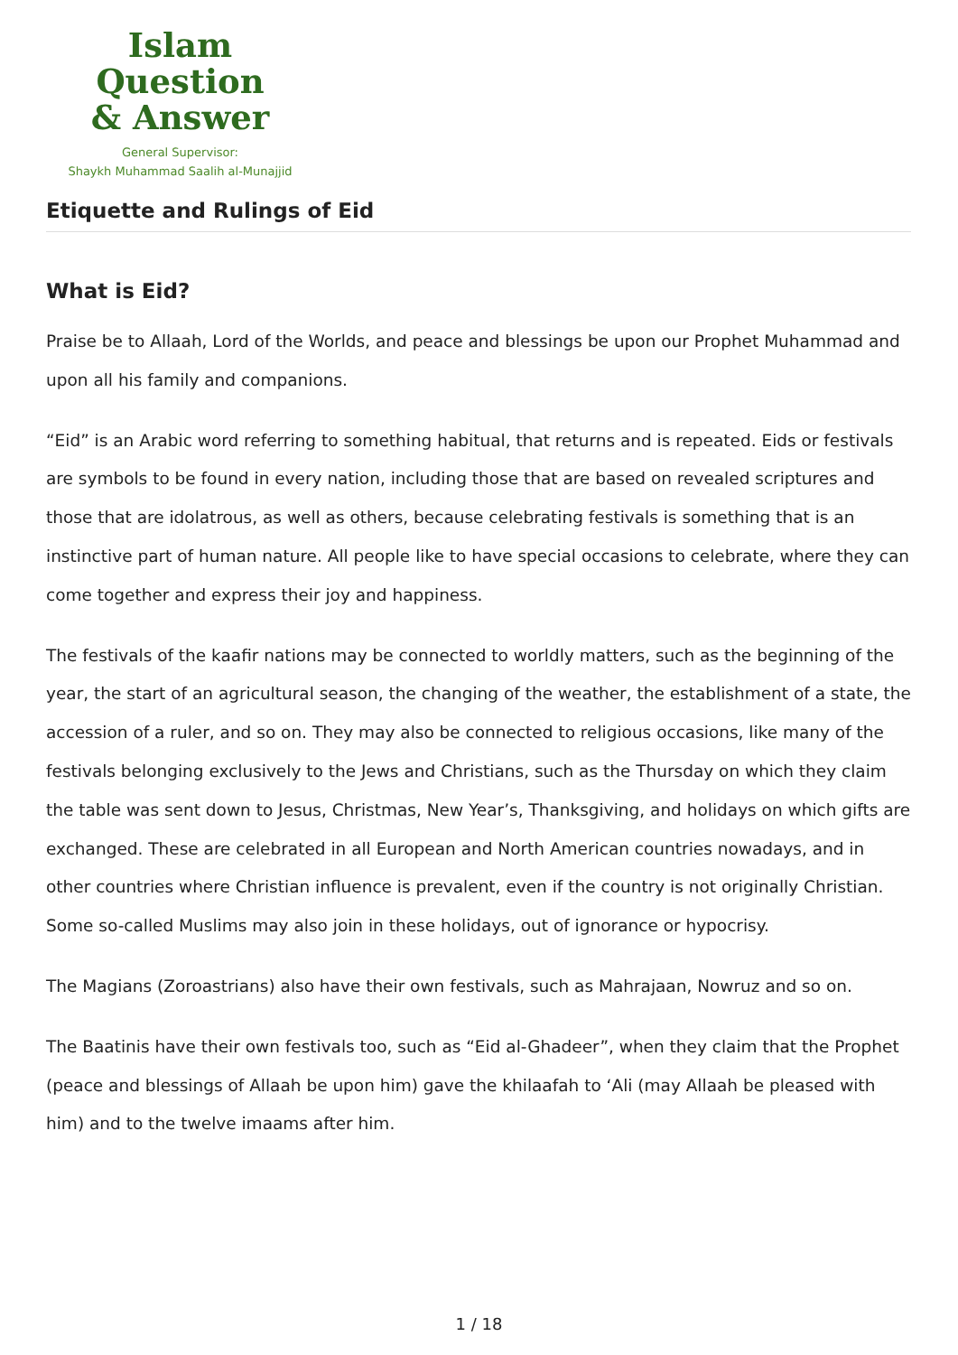Islam Question
& Answer
General Supervisor:
Shaykh Muhammad Saalih al-Munajjid
Etiquette and Rulings of Eid
What is Eid?
Praise be to Allaah, Lord of the Worlds, and peace and blessings be upon our Prophet Muhammad and upon all his family and companions.
“Eid” is an Arabic word referring to something habitual, that returns and is repeated. Eids or festivals are symbols to be found in every nation, including those that are based on revealed scriptures and those that are idolatrous, as well as others, because celebrating festivals is something that is an instinctive part of human nature. All people like to have special occasions to celebrate, where they can come together and express their joy and happiness.
The festivals of the kaafir nations may be connected to worldly matters, such as the beginning of the year, the start of an agricultural season, the changing of the weather, the establishment of a state, the accession of a ruler, and so on. They may also be connected to religious occasions, like many of the festivals belonging exclusively to the Jews and Christians, such as the Thursday on which they claim the table was sent down to Jesus, Christmas, New Year’s, Thanksgiving, and holidays on which gifts are exchanged. These are celebrated in all European and North American countries nowadays, and in other countries where Christian influence is prevalent, even if the country is not originally Christian. Some so-called Muslims may also join in these holidays, out of ignorance or hypocrisy.
The Magians (Zoroastrians) also have their own festivals, such as Mahrajaan, Nowruz and so on.
The Baatinis have their own festivals too, such as “Eid al-Ghadeer”, when they claim that the Prophet (peace and blessings of Allaah be upon him) gave the khilaafah to ‘Ali (may Allaah be pleased with him) and to the twelve imaams after him.
1 / 18